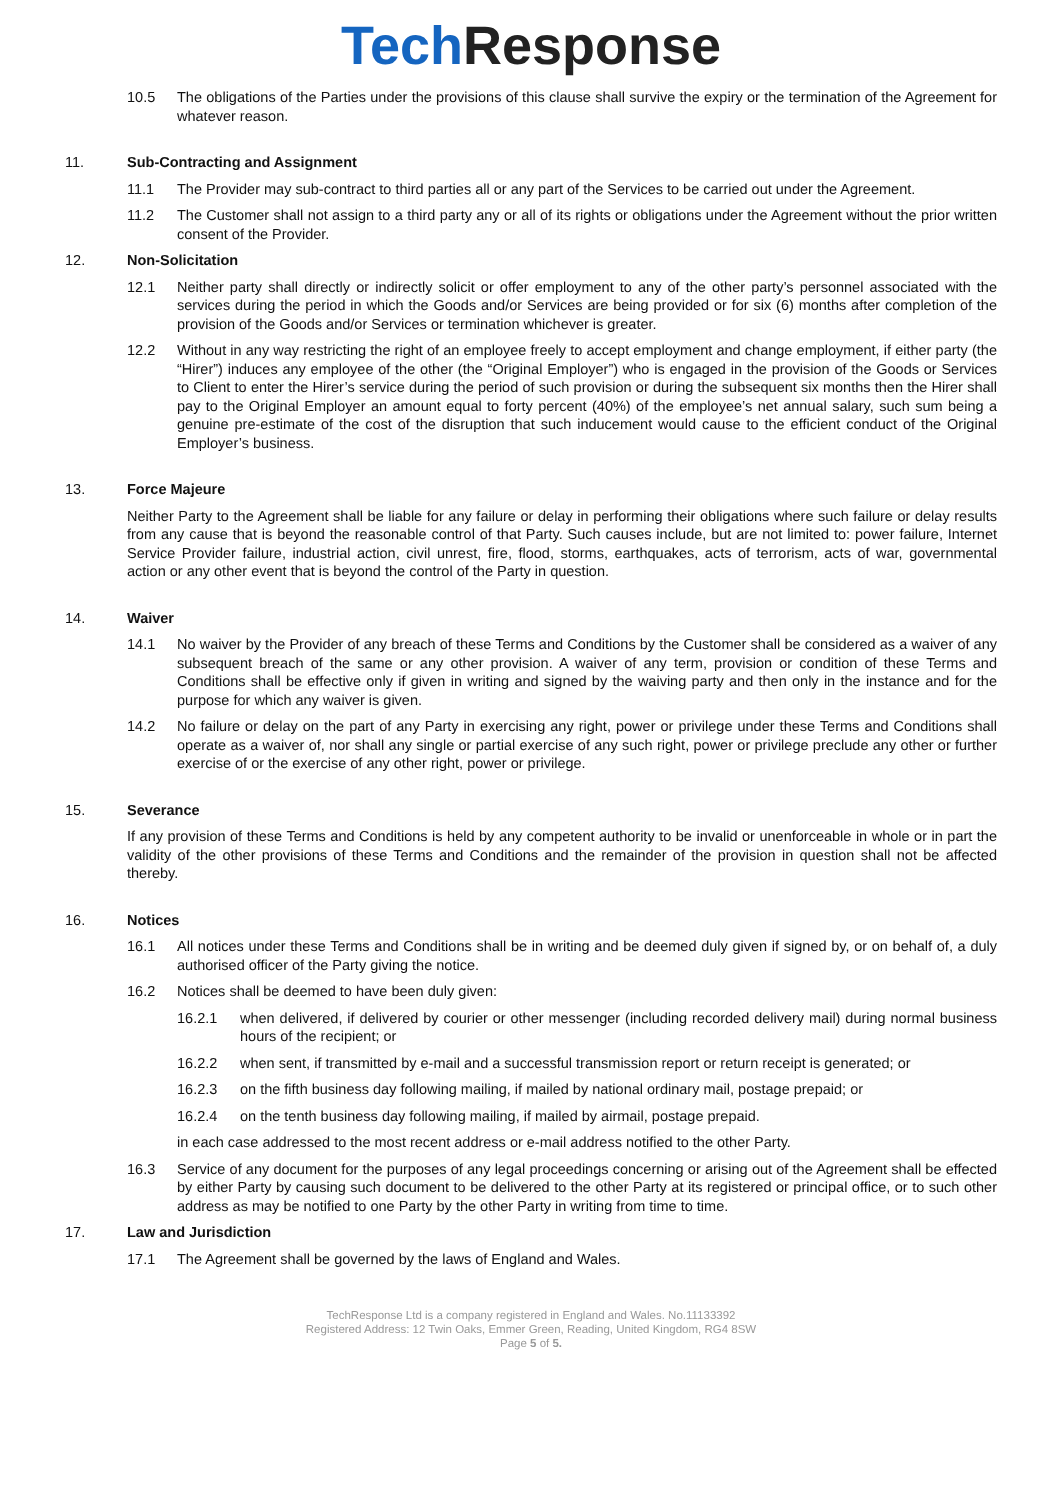Tech Response
10.5 The obligations of the Parties under the provisions of this clause shall survive the expiry or the termination of the Agreement for whatever reason.
11. Sub-Contracting and Assignment
11.1 The Provider may sub-contract to third parties all or any part of the Services to be carried out under the Agreement.
11.2 The Customer shall not assign to a third party any or all of its rights or obligations under the Agreement without the prior written consent of the Provider.
12. Non-Solicitation
12.1 Neither party shall directly or indirectly solicit or offer employment to any of the other party’s personnel associated with the services during the period in which the Goods and/or Services are being provided or for six (6) months after completion of the provision of the Goods and/or Services or termination whichever is greater.
12.2 Without in any way restricting the right of an employee freely to accept employment and change employment, if either party (the “Hirer”) induces any employee of the other (the “Original Employer”) who is engaged in the provision of the Goods or Services to Client to enter the Hirer’s service during the period of such provision or during the subsequent six months then the Hirer shall pay to the Original Employer an amount equal to forty percent (40%) of the employee’s net annual salary, such sum being a genuine pre-estimate of the cost of the disruption that such inducement would cause to the efficient conduct of the Original Employer’s business.
13. Force Majeure
Neither Party to the Agreement shall be liable for any failure or delay in performing their obligations where such failure or delay results from any cause that is beyond the reasonable control of that Party. Such causes include, but are not limited to: power failure, Internet Service Provider failure, industrial action, civil unrest, fire, flood, storms, earthquakes, acts of terrorism, acts of war, governmental action or any other event that is beyond the control of the Party in question.
14. Waiver
14.1 No waiver by the Provider of any breach of these Terms and Conditions by the Customer shall be considered as a waiver of any subsequent breach of the same or any other provision. A waiver of any term, provision or condition of these Terms and Conditions shall be effective only if given in writing and signed by the waiving party and then only in the instance and for the purpose for which any waiver is given.
14.2 No failure or delay on the part of any Party in exercising any right, power or privilege under these Terms and Conditions shall operate as a waiver of, nor shall any single or partial exercise of any such right, power or privilege preclude any other or further exercise of or the exercise of any other right, power or privilege.
15. Severance
If any provision of these Terms and Conditions is held by any competent authority to be invalid or unenforceable in whole or in part the validity of the other provisions of these Terms and Conditions and the remainder of the provision in question shall not be affected thereby.
16. Notices
16.1 All notices under these Terms and Conditions shall be in writing and be deemed duly given if signed by, or on behalf of, a duly authorised officer of the Party giving the notice.
16.2 Notices shall be deemed to have been duly given:
16.2.1 when delivered, if delivered by courier or other messenger (including recorded delivery mail) during normal business hours of the recipient; or
16.2.2 when sent, if transmitted by e-mail and a successful transmission report or return receipt is generated; or
16.2.3 on the fifth business day following mailing, if mailed by national ordinary mail, postage prepaid; or
16.2.4 on the tenth business day following mailing, if mailed by airmail, postage prepaid.
in each case addressed to the most recent address or e-mail address notified to the other Party.
16.3 Service of any document for the purposes of any legal proceedings concerning or arising out of the Agreement shall be effected by either Party by causing such document to be delivered to the other Party at its registered or principal office, or to such other address as may be notified to one Party by the other Party in writing from time to time.
17. Law and Jurisdiction
17.1 The Agreement shall be governed by the laws of England and Wales.
TechResponse Ltd is a company registered in England and Wales. No.11133392
Registered Address: 12 Twin Oaks, Emmer Green, Reading, United Kingdom, RG4 8SW
Page 5 of 5.